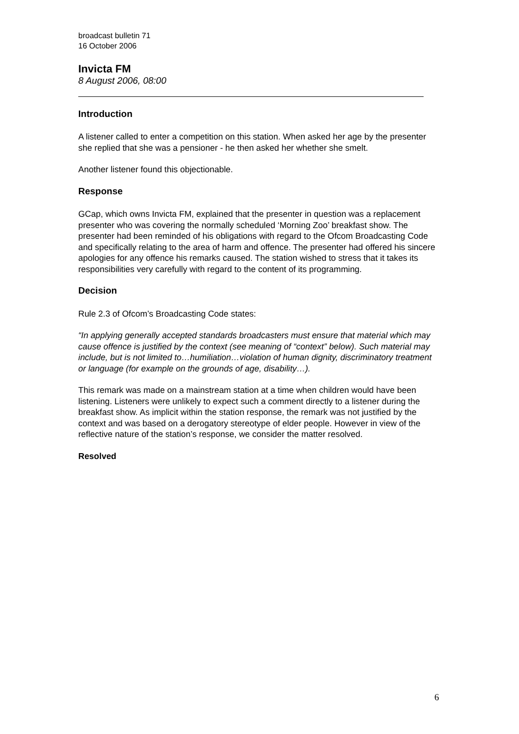broadcast bulletin 71
16 October 2006
Invicta FM
8 August 2006, 08:00
Introduction
A listener called to enter a competition on this station. When asked her age by the presenter she replied that she was a pensioner - he then asked her whether she smelt.
Another listener found this objectionable.
Response
GCap, which owns Invicta FM, explained that the presenter in question was a replacement presenter who was covering the normally scheduled ‘Morning Zoo’ breakfast show. The presenter had been reminded of his obligations with regard to the Ofcom Broadcasting Code and specifically relating to the area of harm and offence. The presenter had offered his sincere apologies for any offence his remarks caused. The station wished to stress that it takes its responsibilities very carefully with regard to the content of its programming.
Decision
Rule 2.3 of Ofcom’s Broadcasting Code states:
“In applying generally accepted standards broadcasters must ensure that material which may cause offence is justified by the context (see meaning of “context” below). Such material may include, but is not limited to…humiliation…violation of human dignity, discriminatory treatment or language (for example on the grounds of age, disability…).
This remark was made on a mainstream station at a time when children would have been listening. Listeners were unlikely to expect such a comment directly to a listener during the breakfast show. As implicit within the station response, the remark was not justified by the context and was based on a derogatory stereotype of elder people. However in view of the reflective nature of the station’s response, we consider the matter resolved.
Resolved
6